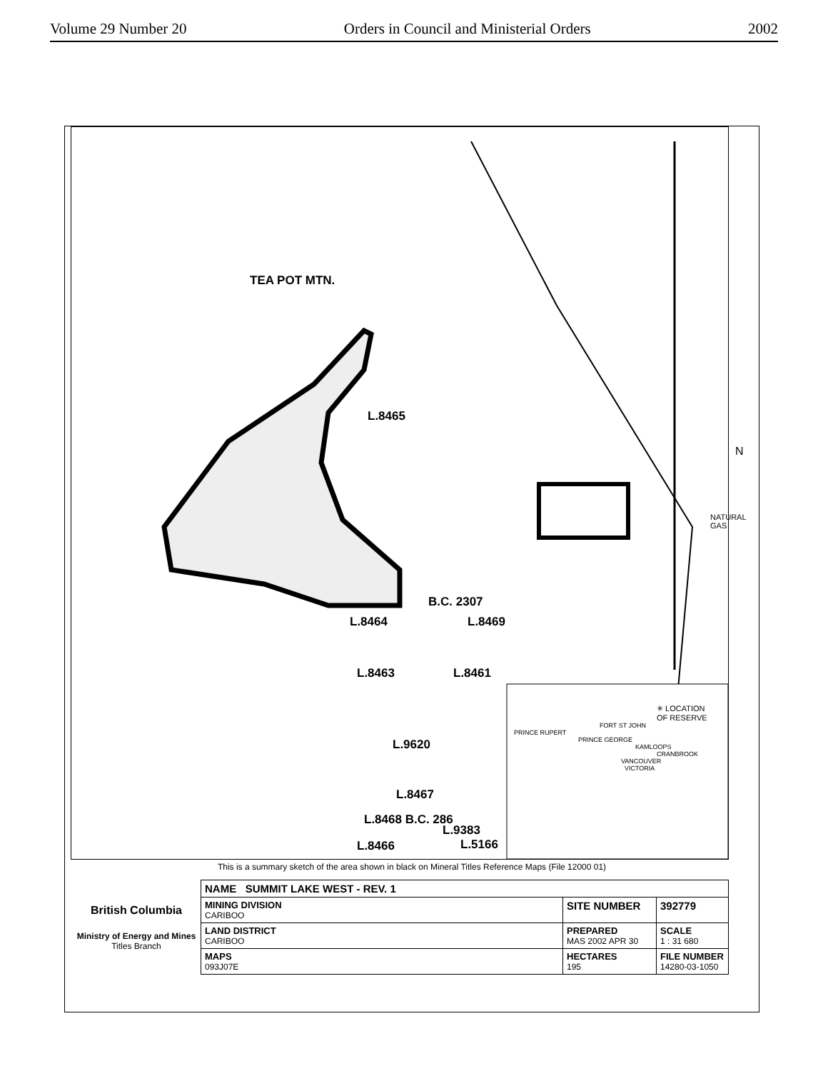Volume 29 Number 20 Orders in Council and Ministerial Orders 2002
TEA POT MTN.
L.8465
B.C. 2307
L.8464 L.8469
L.8463 L.8461
L.9620
L.8467
L.8468 B.C. 286
L.9383
L.8466 L.5166
NATURAL GAS
N
✳ LOCATION
OF RESERVE
FORT ST JOHN
PRINCE RUPERT
PRINCE GEORGE
KAMLOOPS
CRANBROOK
VANCOUVER
VICTORIA
This is a summary sketch of the area shown in black on Mineral Titles Reference Maps (File 12000 01)
| British Columbia Ministry of Energy and Mines Titles Branch | NAME SUMMIT LAKE WEST - REV. 1 | | |
| | MINING DIVISION CARIBOO | SITE NUMBER | 392779 |
| | LAND DISTRICT CARIBOO | PREPARED MAS 2002 APR 30 | SCALE 1 : 31 680 |
| | MAPS 093J07E | HECTARES 195 | FILE NUMBER 14280-03-1050 |